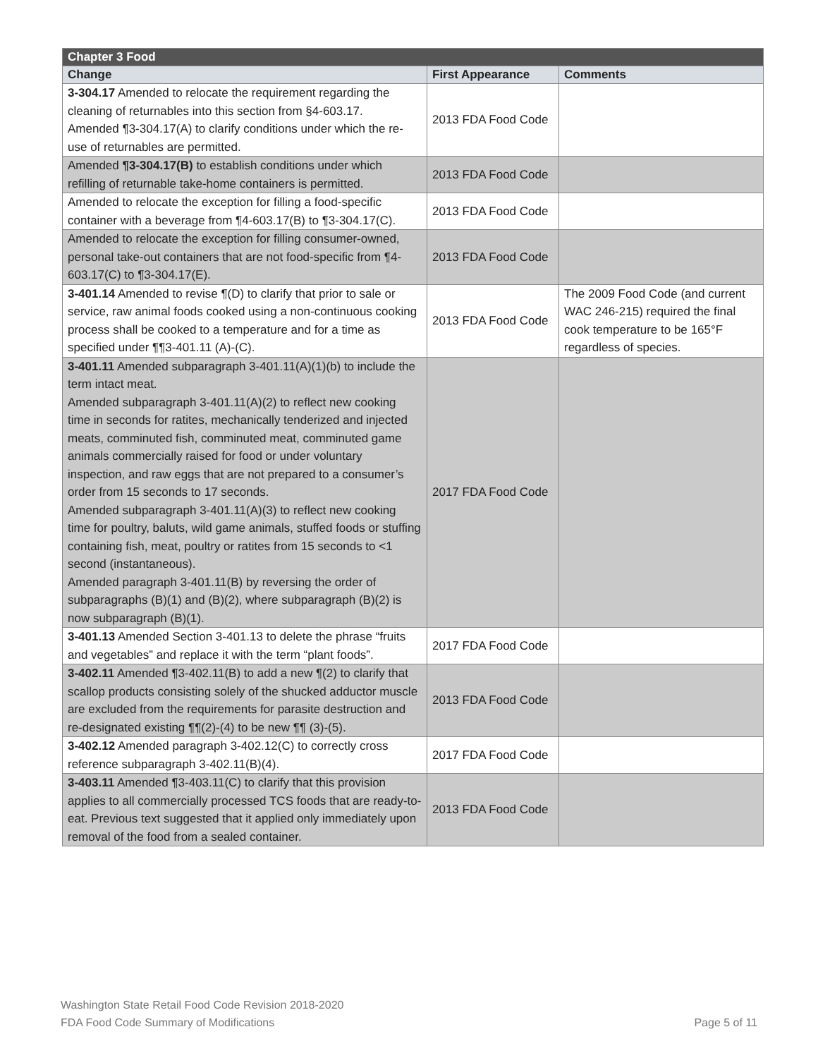| Chapter 3 Food | | |
| --- | --- | --- |
| Change | First Appearance | Comments |
| 3-304.17 Amended to relocate the requirement regarding the cleaning of returnables into this section from §4-603.17. Amended ¶3-304.17(A) to clarify conditions under which the re-use of returnables are permitted. | 2013 FDA Food Code | |
| Amended ¶3-304.17(B) to establish conditions under which refilling of returnable take-home containers is permitted. | 2013 FDA Food Code | |
| Amended to relocate the exception for filling a food-specific container with a beverage from ¶4-603.17(B) to ¶3-304.17(C). | 2013 FDA Food Code | |
| Amended to relocate the exception for filling consumer-owned, personal take-out containers that are not food-specific from ¶4-603.17(C) to ¶3-304.17(E). | 2013 FDA Food Code | |
| 3-401.14 Amended to revise ¶(D) to clarify that prior to sale or service, raw animal foods cooked using a non-continuous cooking process shall be cooked to a temperature and for a time as specified under ¶¶3-401.11 (A)-(C). | 2013 FDA Food Code | The 2009 Food Code (and current WAC 246-215) required the final cook temperature to be 165°F regardless of species. |
| 3-401.11 Amended subparagraph 3-401.11(A)(1)(b) to include the term intact meat. Amended subparagraph 3-401.11(A)(2) to reflect new cooking time in seconds for ratites, mechanically tenderized and injected meats, comminuted fish, comminuted meat, comminuted game animals commercially raised for food or under voluntary inspection, and raw eggs that are not prepared to a consumer’s order from 15 seconds to 17 seconds. Amended subparagraph 3-401.11(A)(3) to reflect new cooking time for poultry, baluts, wild game animals, stuffed foods or stuffing containing fish, meat, poultry or ratites from 15 seconds to <1 second (instantaneous). Amended paragraph 3-401.11(B) by reversing the order of subparagraphs (B)(1) and (B)(2), where subparagraph (B)(2) is now subparagraph (B)(1). | 2017 FDA Food Code | |
| 3-401.13 Amended Section 3-401.13 to delete the phrase “fruits and vegetables” and replace it with the term “plant foods”. | 2017 FDA Food Code | |
| 3-402.11 Amended ¶3-402.11(B) to add a new ¶(2) to clarify that scallop products consisting solely of the shucked adductor muscle are excluded from the requirements for parasite destruction and re-designated existing ¶¶(2)-(4) to be new ¶¶ (3)-(5). | 2013 FDA Food Code | |
| 3-402.12 Amended paragraph 3-402.12(C) to correctly cross reference subparagraph 3-402.11(B)(4). | 2017 FDA Food Code | |
| 3-403.11 Amended ¶3-403.11(C) to clarify that this provision applies to all commercially processed TCS foods that are ready-to-eat. Previous text suggested that it applied only immediately upon removal of the food from a sealed container. | 2013 FDA Food Code | |
Washington State Retail Food Code Revision 2018-2020
FDA Food Code Summary of Modifications Page 5 of 11